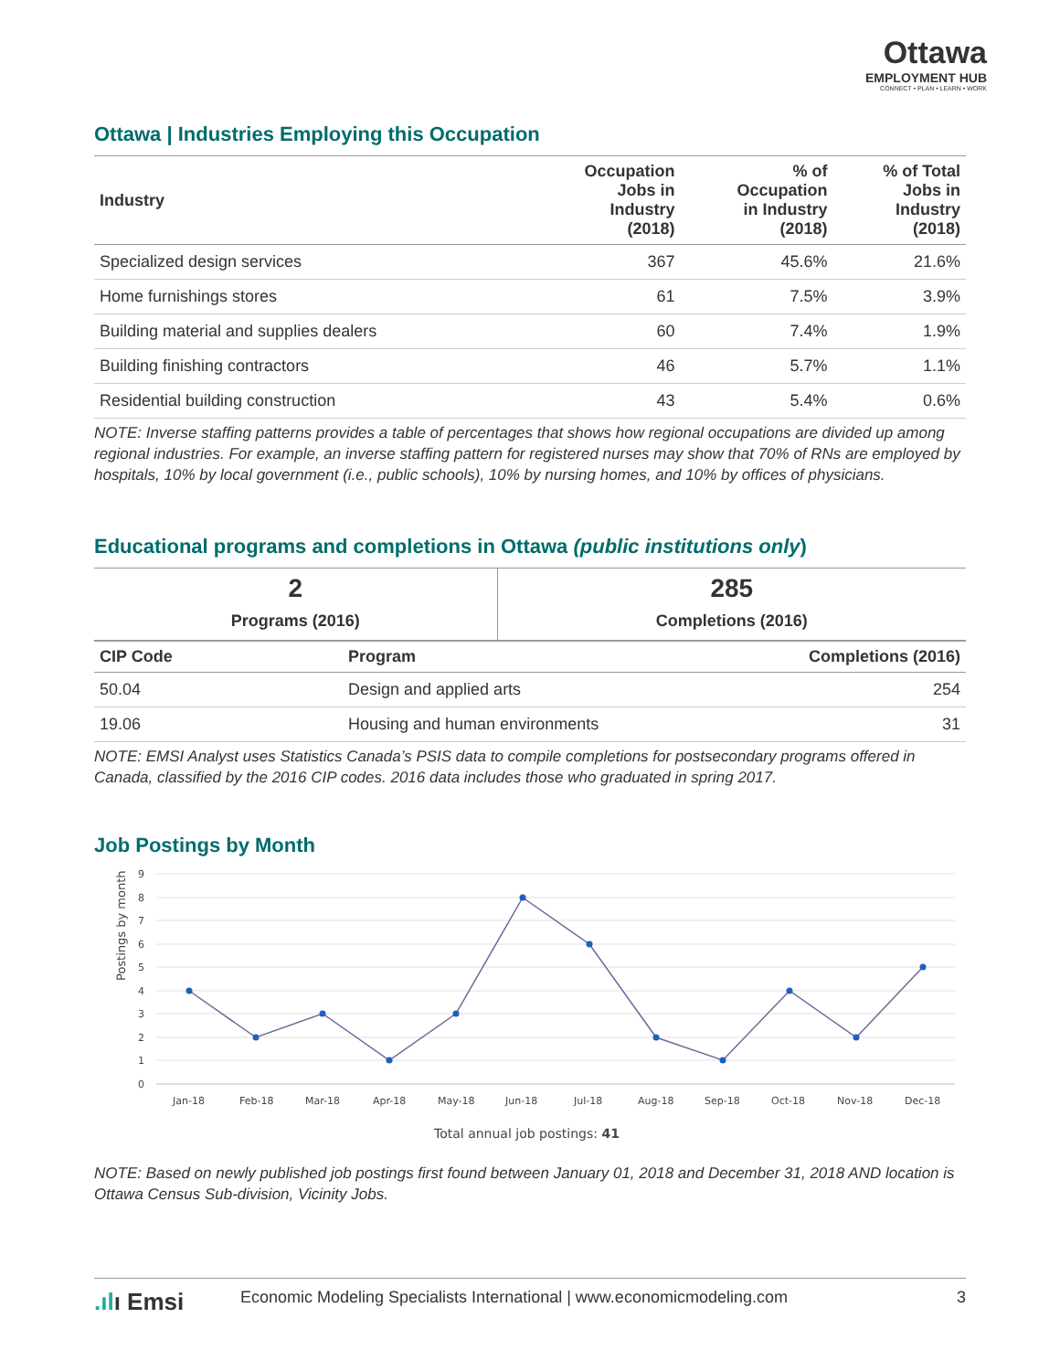Ottawa
EMPLOYMENT HUB
CONNECT • PLAN • LEARN • WORK
Ottawa | Industries Employing this Occupation
| Industry | Occupation Jobs in Industry (2018) | % of Occupation in Industry (2018) | % of Total Jobs in Industry (2018) |
| --- | --- | --- | --- |
| Specialized design services | 367 | 45.6% | 21.6% |
| Home furnishings stores | 61 | 7.5% | 3.9% |
| Building material and supplies dealers | 60 | 7.4% | 1.9% |
| Building finishing contractors | 46 | 5.7% | 1.1% |
| Residential building construction | 43 | 5.4% | 0.6% |
NOTE: Inverse staffing patterns provides a table of percentages that shows how regional occupations are divided up among regional industries. For example, an inverse staffing pattern for registered nurses may show that 70% of RNs are employed by hospitals, 10% by local government (i.e., public schools), 10% by nursing homes, and 10% by offices of physicians.
Educational programs and completions in Ottawa (public institutions only)
| 2 Programs (2016) | 285 Completions (2016) |
| CIP Code | Program | Completions (2016) |
| --- | --- | --- |
| 50.04 | Design and applied arts | 254 |
| 19.06 | Housing and human environments | 31 |
NOTE: EMSI Analyst uses Statistics Canada’s PSIS data to compile completions for postsecondary programs offered in Canada, classified by the 2016 CIP codes. 2016 data includes those who graduated in spring 2017.
Job Postings by Month
Postings by month
9
8
7
6
5
4
3
2
1
0
Jan-18
Feb-18
Mar-18
Apr-18
May-18
Jun-18
Jul-18
Aug-18
Sep-18
Oct-18
Nov-18
Dec-18
Total annual job postings: 41
NOTE: Based on newly published job postings first found between January 01, 2018 and December 31, 2018 AND location is Ottawa Census Sub-division, Vicinity Jobs.
.ılı Emsi Economic Modeling Specialists International | www.economicmodeling.com 3